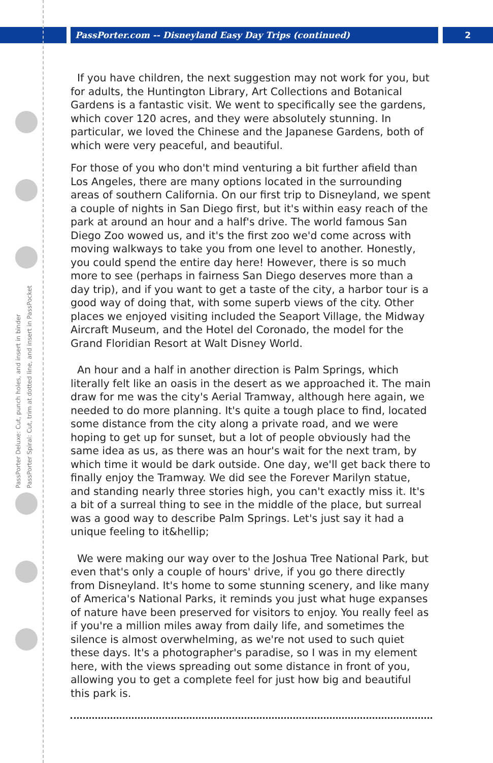PassPorter.com -- Disneyland Easy Day Trips (continued)
2
PassPorter Deluxe: Cut, punch holes, and insert in binder
PassPorter Spiral: Cut, trim at dotted line, and insert in PassPocket
If you have children, the next suggestion may not work for you, but for adults, the Huntington Library, Art Collections and Botanical Gardens is a fantastic visit. We went to specifically see the gardens, which cover 120 acres, and they were absolutely stunning. In particular, we loved the Chinese and the Japanese Gardens, both of which were very peaceful, and beautiful.
For those of you who don't mind venturing a bit further afield than Los Angeles, there are many options located in the surrounding areas of southern California. On our first trip to Disneyland, we spent a couple of nights in San Diego first, but it's within easy reach of the park at around an hour and a half's drive. The world famous San Diego Zoo wowed us, and it's the first zoo we'd come across with moving walkways to take you from one level to another. Honestly, you could spend the entire day here! However, there is so much more to see (perhaps in fairness San Diego deserves more than a day trip), and if you want to get a taste of the city, a harbor tour is a good way of doing that, with some superb views of the city. Other places we enjoyed visiting included the Seaport Village, the Midway Aircraft Museum, and the Hotel del Coronado, the model for the Grand Floridian Resort at Walt Disney World.
An hour and a half in another direction is Palm Springs, which literally felt like an oasis in the desert as we approached it. The main draw for me was the city's Aerial Tramway, although here again, we needed to do more planning. It's quite a tough place to find, located some distance from the city along a private road, and we were hoping to get up for sunset, but a lot of people obviously had the same idea as us, as there was an hour's wait for the next tram, by which time it would be dark outside. One day, we'll get back there to finally enjoy the Tramway. We did see the Forever Marilyn statue, and standing nearly three stories high, you can't exactly miss it. It's a bit of a surreal thing to see in the middle of the place, but surreal was a good way to describe Palm Springs. Let's just say it had a unique feeling to it&hellip;
We were making our way over to the Joshua Tree National Park, but even that's only a couple of hours' drive, if you go there directly from Disneyland. It's home to some stunning scenery, and like many of America's National Parks, it reminds you just what huge expanses of nature have been preserved for visitors to enjoy. You really feel as if you're a million miles away from daily life, and sometimes the silence is almost overwhelming, as we're not used to such quiet these days. It's a photographer's paradise, so I was in my element here, with the views spreading out some distance in front of you, allowing you to get a complete feel for just how big and beautiful this park is.